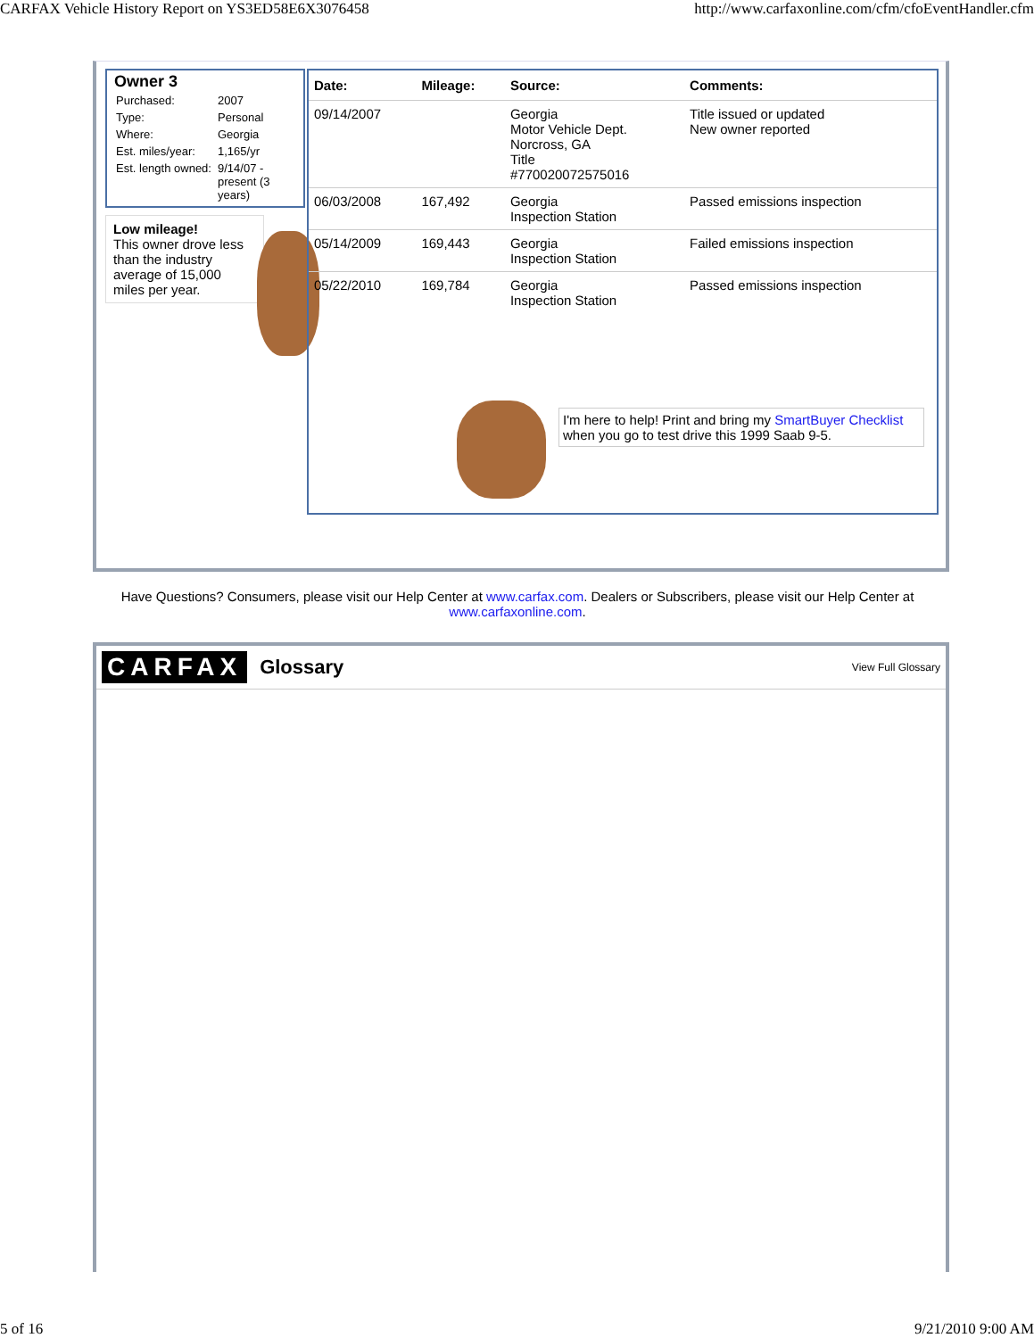CARFAX Vehicle History Report on YS3ED58E6X3076458 http://www.carfaxonline.com/cfm/cfoEventHandler.cfm
Owner 3
| Purchased: | 2007 |
| Type: | Personal |
| Where: | Georgia |
| Est. miles/year: | 1,165/yr |
| Est. length owned: | 9/14/07 - present (3 years) |
Low mileage!
This owner drove less than the industry average of 15,000 miles per year.
| Date: | Mileage: | Source: | Comments: |
| --- | --- | --- | --- |
| 09/14/2007 | | Georgia Motor Vehicle Dept. Norcross, GA Title #770020072575016 | Title issued or updated New owner reported |
| 06/03/2008 | 167,492 | Georgia Inspection Station | Passed emissions inspection |
| 05/14/2009 | 169,443 | Georgia Inspection Station | Failed emissions inspection |
| 05/22/2010 | 169,784 | Georgia Inspection Station | Passed emissions inspection |
I'm here to help! Print and bring my SmartBuyer Checklist when you go to test drive this 1999 Saab 9-5.
Have Questions? Consumers, please visit our Help Center at www.carfax.com. Dealers or Subscribers, please visit our Help Center at www.carfaxonline.com.
CARFAX Glossary
View Full Glossary
5 of 16 9/21/2010 9:00 AM